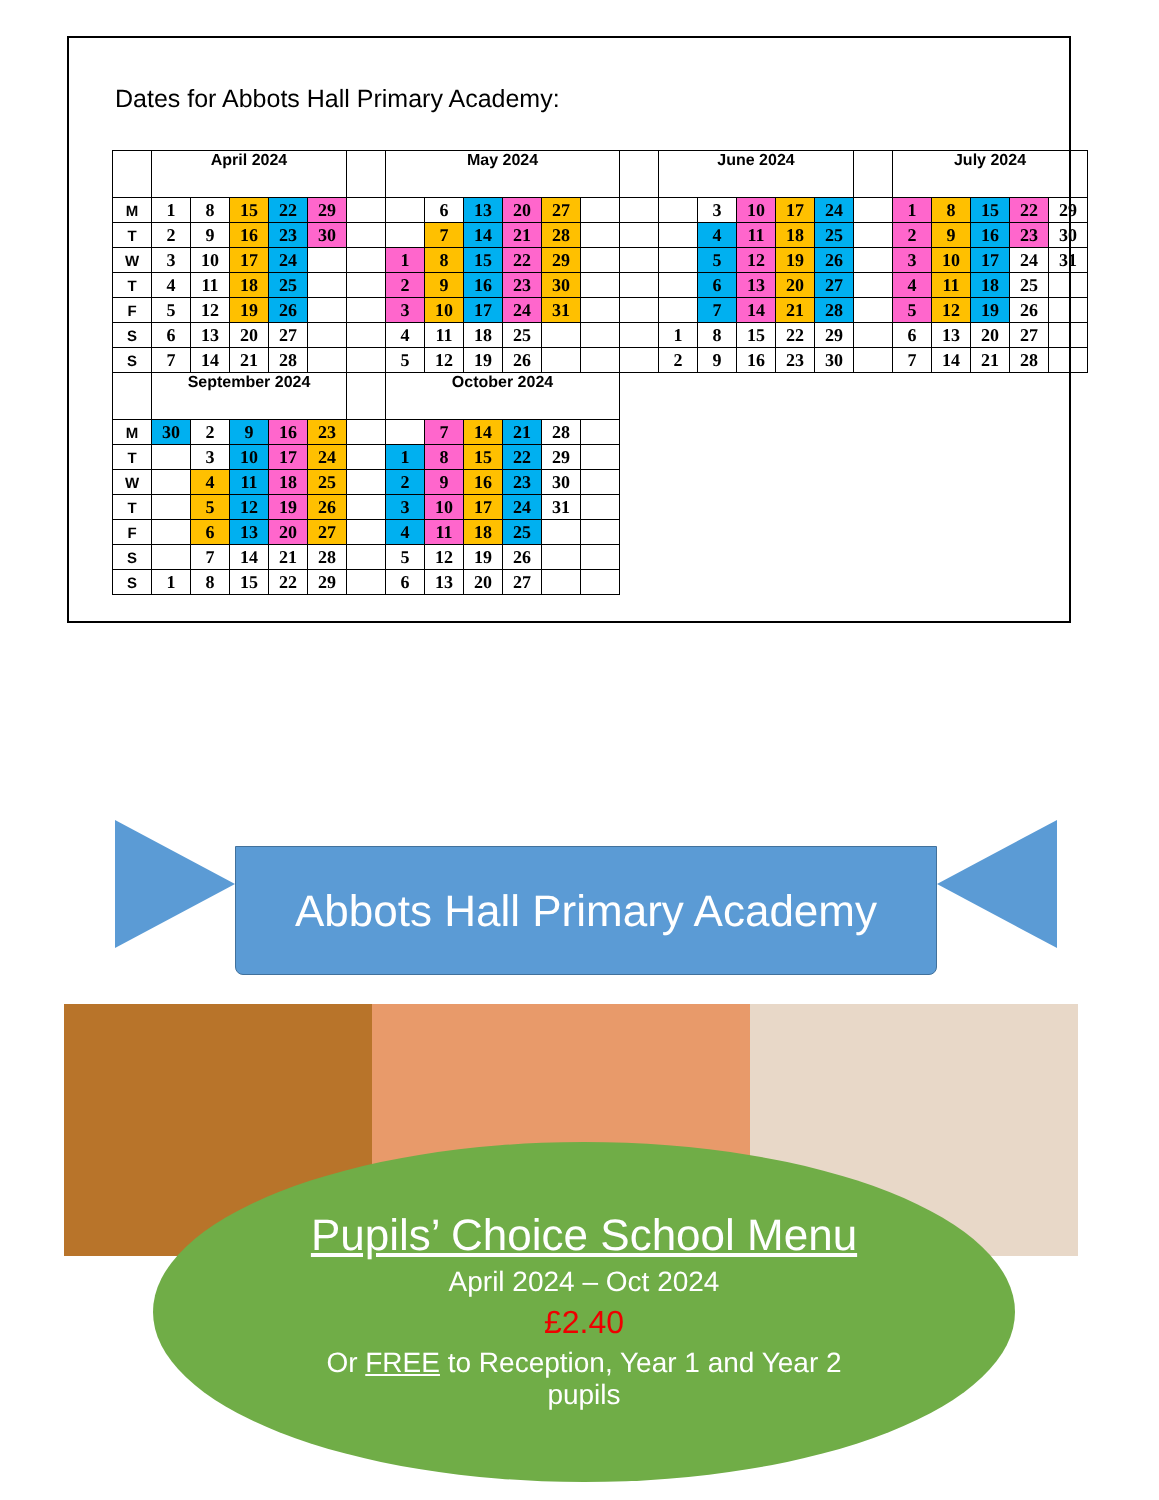Dates for Abbots Hall Primary Academy:
| | April 2024 | | | | | | May 2024 | | | | | | | June 2024 | | | | | | July 2024 | | | | |
| M | 1 | 8 | 15 | 22 | 29 | | | 6 | 13 | 20 | 27 | | | | 3 | 10 | 17 | 24 | | 1 | 8 | 15 | 22 | 29 |
| T | 2 | 9 | 16 | 23 | 30 | | | 7 | 14 | 21 | 28 | | | | 4 | 11 | 18 | 25 | | 2 | 9 | 16 | 23 | 30 |
| W | 3 | 10 | 17 | 24 | | | 1 | 8 | 15 | 22 | 29 | | | | 5 | 12 | 19 | 26 | | 3 | 10 | 17 | 24 | 31 |
| T | 4 | 11 | 18 | 25 | | | 2 | 9 | 16 | 23 | 30 | | | | 6 | 13 | 20 | 27 | | 4 | 11 | 18 | 25 | |
| F | 5 | 12 | 19 | 26 | | | 3 | 10 | 17 | 24 | 31 | | | | 7 | 14 | 21 | 28 | | 5 | 12 | 19 | 26 | |
| S | 6 | 13 | 20 | 27 | | | 4 | 11 | 18 | 25 | | | | 1 | 8 | 15 | 22 | 29 | | 6 | 13 | 20 | 27 | |
| S | 7 | 14 | 21 | 28 | | | 5 | 12 | 19 | 26 | | | | 2 | 9 | 16 | 23 | 30 | | 7 | 14 | 21 | 28 | |
| | September 2024 | | | | | | October 2024 | | | | | | | | | | | | | | | | | |
| M | 30 | 2 | 9 | 16 | 23 | | | 7 | 14 | 21 | 28 | | | | | | | | | | | | | |
| T | | 3 | 10 | 17 | 24 | | 1 | 8 | 15 | 22 | 29 | | | | | | | | | | | | | |
| W | | 4 | 11 | 18 | 25 | | 2 | 9 | 16 | 23 | 30 | | | | | | | | | | | | | |
| T | | 5 | 12 | 19 | 26 | | 3 | 10 | 17 | 24 | 31 | | | | | | | | | | | | | |
| F | | 6 | 13 | 20 | 27 | | 4 | 11 | 18 | 25 | | | | | | | | | | | | | | |
| S | | 7 | 14 | 21 | 28 | | 5 | 12 | 19 | 26 | | | | | | | | | | | | | | |
| S | 1 | 8 | 15 | 22 | 29 | | 6 | 13 | 20 | 27 | | | | | | | | | | | | | | |
Abbots Hall Primary Academy
Pupils’ Choice School Menu
April 2024 – Oct 2024
£2.40
Or FREE to Reception, Year 1 and Year 2
pupils